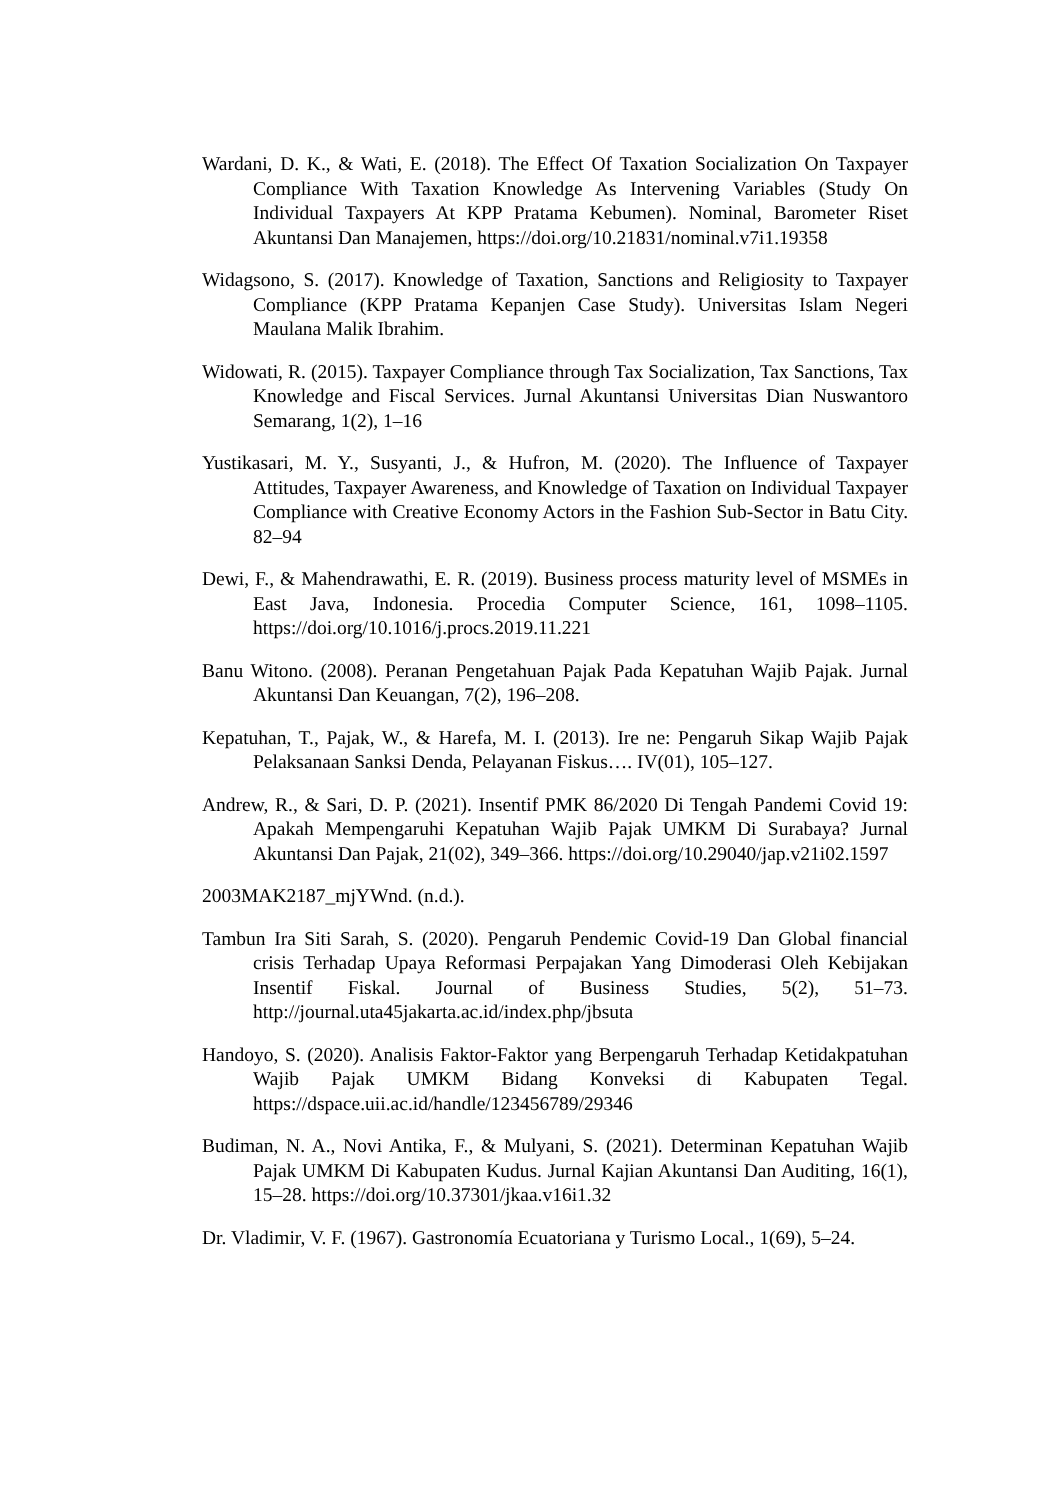Wardani, D. K., & Wati, E. (2018). The Effect Of Taxation Socialization On Taxpayer Compliance With Taxation Knowledge As Intervening Variables (Study On Individual Taxpayers At KPP Pratama Kebumen). Nominal, Barometer Riset Akuntansi Dan Manajemen, https://doi.org/10.21831/nominal.v7i1.19358
Widagsono, S. (2017). Knowledge of Taxation, Sanctions and Religiosity to Taxpayer Compliance (KPP Pratama Kepanjen Case Study). Universitas Islam Negeri Maulana Malik Ibrahim.
Widowati, R. (2015). Taxpayer Compliance through Tax Socialization, Tax Sanctions, Tax Knowledge and Fiscal Services. Jurnal Akuntansi Universitas Dian Nuswantoro Semarang, 1(2), 1–16
Yustikasari, M. Y., Susyanti, J., & Hufron, M. (2020). The Influence of Taxpayer Attitudes, Taxpayer Awareness, and Knowledge of Taxation on Individual Taxpayer Compliance with Creative Economy Actors in the Fashion Sub-Sector in Batu City. 82–94
Dewi, F., & Mahendrawathi, E. R. (2019). Business process maturity level of MSMEs in East Java, Indonesia. Procedia Computer Science, 161, 1098–1105. https://doi.org/10.1016/j.procs.2019.11.221
Banu Witono. (2008). Peranan Pengetahuan Pajak Pada Kepatuhan Wajib Pajak. Jurnal Akuntansi Dan Keuangan, 7(2), 196–208.
Kepatuhan, T., Pajak, W., & Harefa, M. I. (2013). Ire ne: Pengaruh Sikap Wajib Pajak Pelaksanaan Sanksi Denda, Pelayanan Fiskus…. IV(01), 105–127.
Andrew, R., & Sari, D. P. (2021). Insentif PMK 86/2020 Di Tengah Pandemi Covid 19: Apakah Mempengaruhi Kepatuhan Wajib Pajak UMKM Di Surabaya? Jurnal Akuntansi Dan Pajak, 21(02), 349–366. https://doi.org/10.29040/jap.v21i02.1597
2003MAK2187_mjYWnd. (n.d.).
Tambun Ira Siti Sarah, S. (2020). Pengaruh Pendemic Covid-19 Dan Global financial crisis Terhadap Upaya Reformasi Perpajakan Yang Dimoderasi Oleh Kebijakan Insentif Fiskal. Journal of Business Studies, 5(2), 51–73. http://journal.uta45jakarta.ac.id/index.php/jbsuta
Handoyo, S. (2020). Analisis Faktor-Faktor yang Berpengaruh Terhadap Ketidakpatuhan Wajib Pajak UMKM Bidang Konveksi di Kabupaten Tegal. https://dspace.uii.ac.id/handle/123456789/29346
Budiman, N. A., Novi Antika, F., & Mulyani, S. (2021). Determinan Kepatuhan Wajib Pajak UMKM Di Kabupaten Kudus. Jurnal Kajian Akuntansi Dan Auditing, 16(1), 15–28. https://doi.org/10.37301/jkaa.v16i1.32
Dr. Vladimir, V. F. (1967). Gastronomía Ecuatoriana y Turismo Local., 1(69), 5–24.